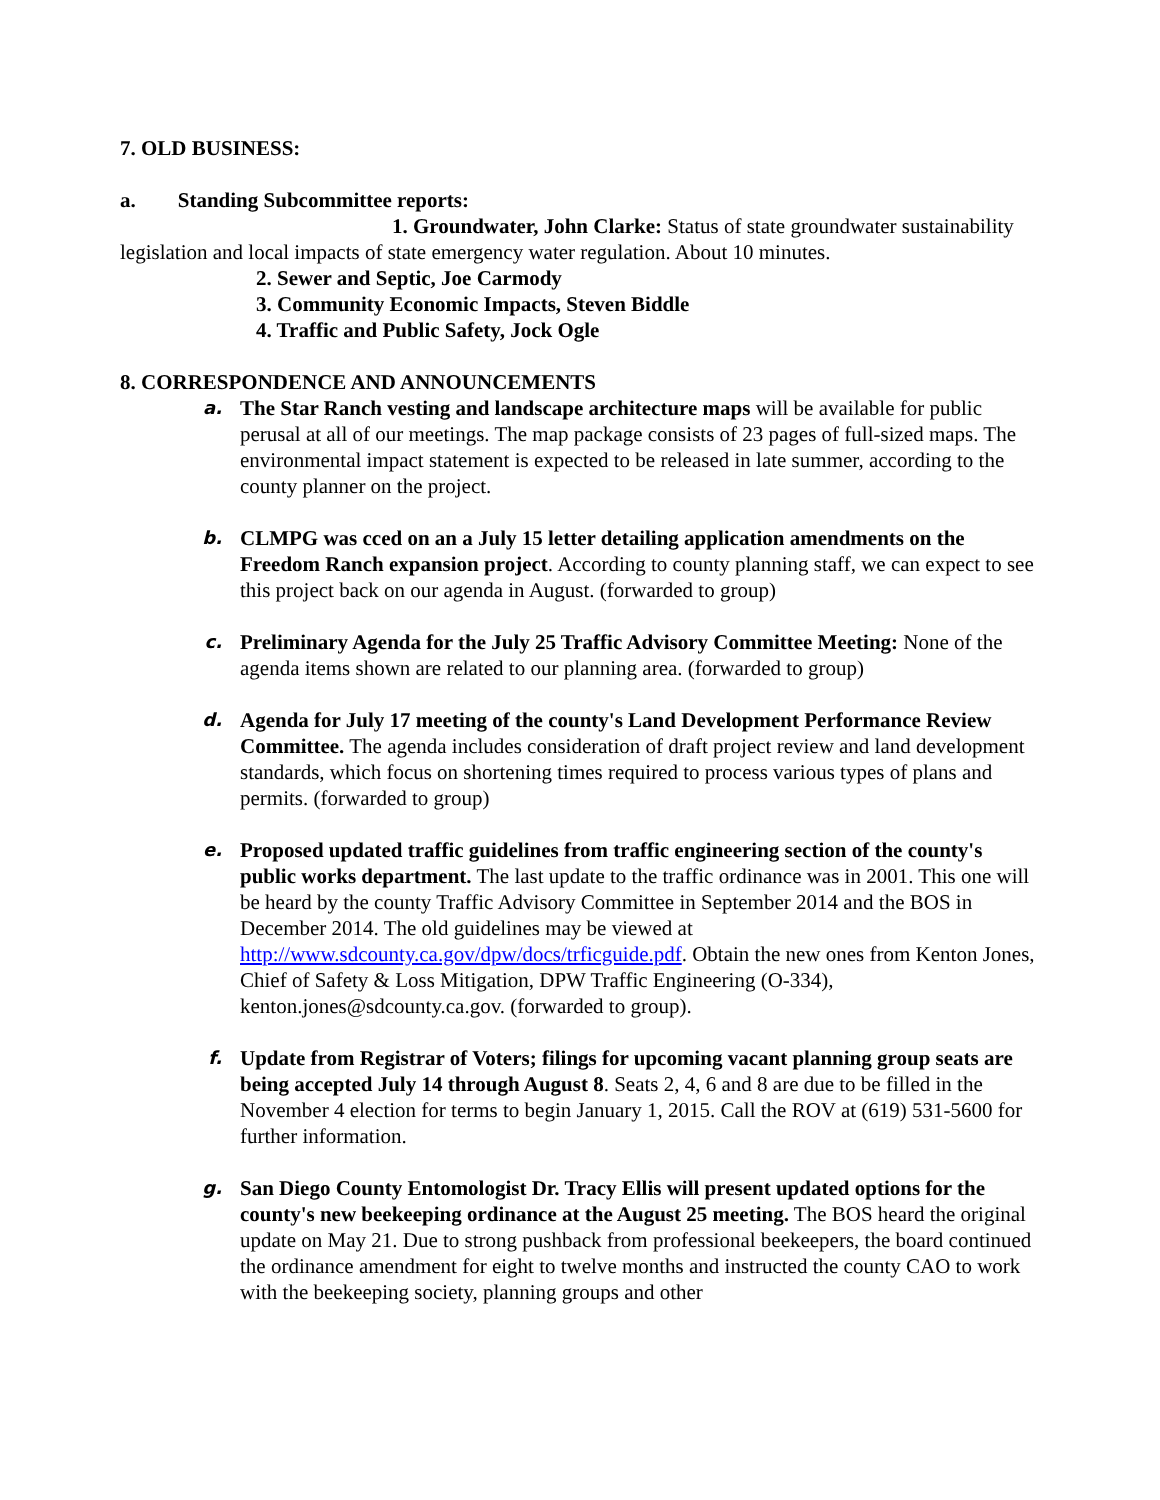7. OLD BUSINESS:
a. Standing Subcommittee reports:
1. Groundwater, John Clarke: Status of state groundwater sustainability legislation and local impacts of state emergency water regulation. About 10 minutes.
2. Sewer and Septic, Joe Carmody
3. Community Economic Impacts, Steven Biddle
4. Traffic and Public Safety, Jock Ogle
8. CORRESPONDENCE AND ANNOUNCEMENTS
a. The Star Ranch vesting and landscape architecture maps will be available for public perusal at all of our meetings. The map package consists of 23 pages of full-sized maps. The environmental impact statement is expected to be released in late summer, according to the county planner on the project.
b. CLMPG was cced on an a July 15 letter detailing application amendments on the Freedom Ranch expansion project. According to county planning staff, we can expect to see this project back on our agenda in August. (forwarded to group)
c. Preliminary Agenda for the July 25 Traffic Advisory Committee Meeting: None of the agenda items shown are related to our planning area. (forwarded to group)
d. Agenda for July 17 meeting of the county's Land Development Performance Review Committee. The agenda includes consideration of draft project review and land development standards, which focus on shortening times required to process various types of plans and permits. (forwarded to group)
e. Proposed updated traffic guidelines from traffic engineering section of the county's public works department. The last update to the traffic ordinance was in 2001. This one will be heard by the county Traffic Advisory Committee in September 2014 and the BOS in December 2014. The old guidelines may be viewed at http://www.sdcounty.ca.gov/dpw/docs/trficguide.pdf. Obtain the new ones from Kenton Jones, Chief of Safety & Loss Mitigation, DPW Traffic Engineering (O-334), kenton.jones@sdcounty.ca.gov. (forwarded to group).
f. Update from Registrar of Voters; filings for upcoming vacant planning group seats are being accepted July 14 through August 8. Seats 2, 4, 6 and 8 are due to be filled in the November 4 election for terms to begin January 1, 2015. Call the ROV at (619) 531-5600 for further information.
g. San Diego County Entomologist Dr. Tracy Ellis will present updated options for the county's new beekeeping ordinance at the August 25 meeting. The BOS heard the original update on May 21. Due to strong pushback from professional beekeepers, the board continued the ordinance amendment for eight to twelve months and instructed the county CAO to work with the beekeeping society, planning groups and other